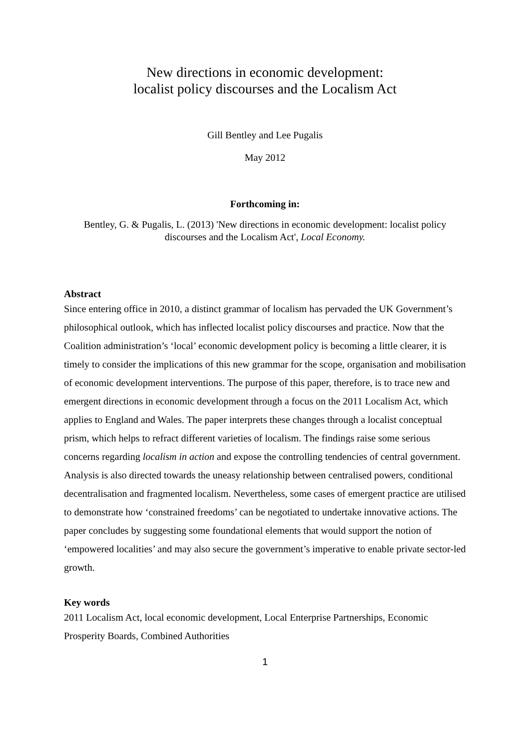New directions in economic development:
localist policy discourses and the Localism Act
Gill Bentley and Lee Pugalis
May 2012
Forthcoming in:
Bentley, G. & Pugalis, L. (2013) 'New directions in economic development: localist policy discourses and the Localism Act', Local Economy.
Abstract
Since entering office in 2010, a distinct grammar of localism has pervaded the UK Government’s philosophical outlook, which has inflected localist policy discourses and practice. Now that the Coalition administration’s ‘local’ economic development policy is becoming a little clearer, it is timely to consider the implications of this new grammar for the scope, organisation and mobilisation of economic development interventions. The purpose of this paper, therefore, is to trace new and emergent directions in economic development through a focus on the 2011 Localism Act, which applies to England and Wales. The paper interprets these changes through a localist conceptual prism, which helps to refract different varieties of localism. The findings raise some serious concerns regarding localism in action and expose the controlling tendencies of central government. Analysis is also directed towards the uneasy relationship between centralised powers, conditional decentralisation and fragmented localism. Nevertheless, some cases of emergent practice are utilised to demonstrate how ‘constrained freedoms’ can be negotiated to undertake innovative actions. The paper concludes by suggesting some foundational elements that would support the notion of ‘empowered localities’ and may also secure the government’s imperative to enable private sector-led growth.
Key words
2011 Localism Act, local economic development, Local Enterprise Partnerships, Economic Prosperity Boards, Combined Authorities
1